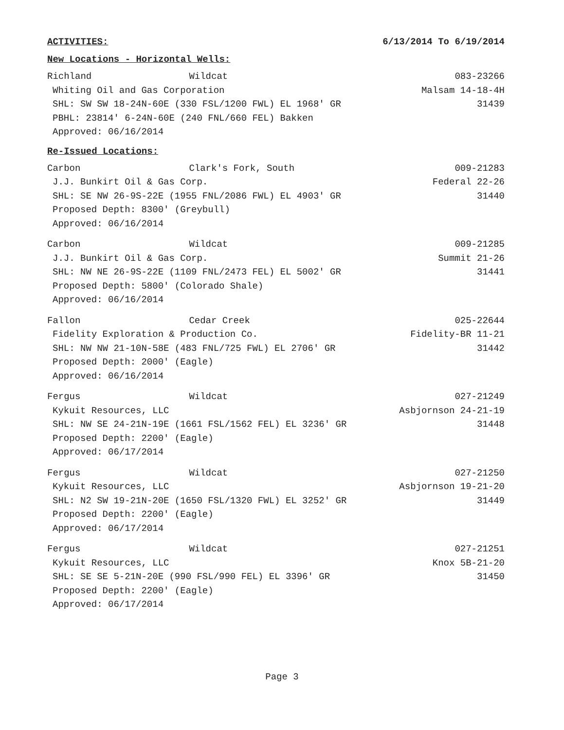ACTIVITIES: 6/13/2014 To 6/19/2014
New Locations - Horizontal Wells:
Richland Wildcat 083-23266
Whiting Oil and Gas Corporation Malsam 14-18-4H
SHL: SW SW 18-24N-60E (330 FSL/1200 FWL) EL 1968' GR 31439
PBHL: 23814' 6-24N-60E (240 FNL/660 FEL) Bakken
Approved: 06/16/2014
Re-Issued Locations:
Carbon Clark's Fork, South 009-21283
J.J. Bunkirt Oil & Gas Corp. Federal 22-26
SHL: SE NW 26-9S-22E (1955 FNL/2086 FWL) EL 4903' GR 31440
Proposed Depth: 8300' (Greybull)
Approved: 06/16/2014
Carbon Wildcat 009-21285
J.J. Bunkirt Oil & Gas Corp. Summit 21-26
SHL: NW NE 26-9S-22E (1109 FNL/2473 FEL) EL 5002' GR 31441
Proposed Depth: 5800' (Colorado Shale)
Approved: 06/16/2014
Fallon Cedar Creek 025-22644
Fidelity Exploration & Production Co. Fidelity-BR 11-21
SHL: NW NW 21-10N-58E (483 FNL/725 FWL) EL 2706' GR 31442
Proposed Depth: 2000' (Eagle)
Approved: 06/16/2014
Fergus Wildcat 027-21249
Kykuit Resources, LLC Asbjornson 24-21-19
SHL: NW SE 24-21N-19E (1661 FSL/1562 FEL) EL 3236' GR 31448
Proposed Depth: 2200' (Eagle)
Approved: 06/17/2014
Fergus Wildcat 027-21250
Kykuit Resources, LLC Asbjornson 19-21-20
SHL: N2 SW 19-21N-20E (1650 FSL/1320 FWL) EL 3252' GR 31449
Proposed Depth: 2200' (Eagle)
Approved: 06/17/2014
Fergus Wildcat 027-21251
Kykuit Resources, LLC Knox 5B-21-20
SHL: SE SE 5-21N-20E (990 FSL/990 FEL) EL 3396' GR 31450
Proposed Depth: 2200' (Eagle)
Approved: 06/17/2014
Page 3